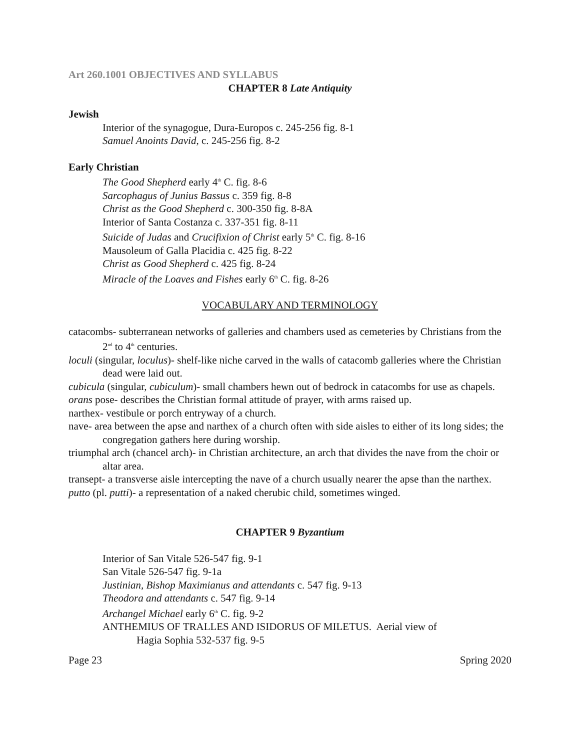Art 260.1001 OBJECTIVES AND SYLLABUS
CHAPTER 8 Late Antiquity
Jewish
Interior of the synagogue, Dura-Europos c. 245-256 fig. 8-1
Samuel Anoints David, c. 245-256 fig. 8-2
Early Christian
The Good Shepherd early 4<sup>th</sup> C. fig. 8-6
Sarcophagus of Junius Bassus c. 359 fig. 8-8
Christ as the Good Shepherd c. 300-350 fig. 8-8A
Interior of Santa Costanza c. 337-351 fig. 8-11
Suicide of Judas and Crucifixion of Christ early 5<sup>th</sup> C. fig. 8-16
Mausoleum of Galla Placidia c. 425 fig. 8-22
Christ as Good Shepherd c. 425 fig. 8-24
Miracle of the Loaves and Fishes early 6<sup>th</sup> C. fig. 8-26
VOCABULARY AND TERMINOLOGY
catacombs- subterranean networks of galleries and chambers used as cemeteries by Christians from the 2<sup>nd</sup> to 4<sup>th</sup> centuries.
loculi (singular, loculus)- shelf-like niche carved in the walls of catacomb galleries where the Christian dead were laid out.
cubicula (singular, cubiculum)- small chambers hewn out of bedrock in catacombs for use as chapels.
orans pose- describes the Christian formal attitude of prayer, with arms raised up.
narthex- vestibule or porch entryway of a church.
nave- area between the apse and narthex of a church often with side aisles to either of its long sides; the congregation gathers here during worship.
triumphal arch (chancel arch)- in Christian architecture, an arch that divides the nave from the choir or altar area.
transept- a transverse aisle intercepting the nave of a church usually nearer the apse than the narthex.
putto (pl. putti)- a representation of a naked cherubic child, sometimes winged.
CHAPTER 9 Byzantium
Interior of San Vitale 526-547 fig. 9-1
San Vitale 526-547 fig. 9-1a
Justinian, Bishop Maximianus and attendants c. 547 fig. 9-13
Theodora and attendants c. 547 fig. 9-14
Archangel Michael early 6<sup>th</sup> C. fig. 9-2
ANTHEMIUS OF TRALLES AND ISIDORUS OF MILETUS. Aerial view of
Hagia Sophia 532-537 fig. 9-5
Page 23 Spring 2020